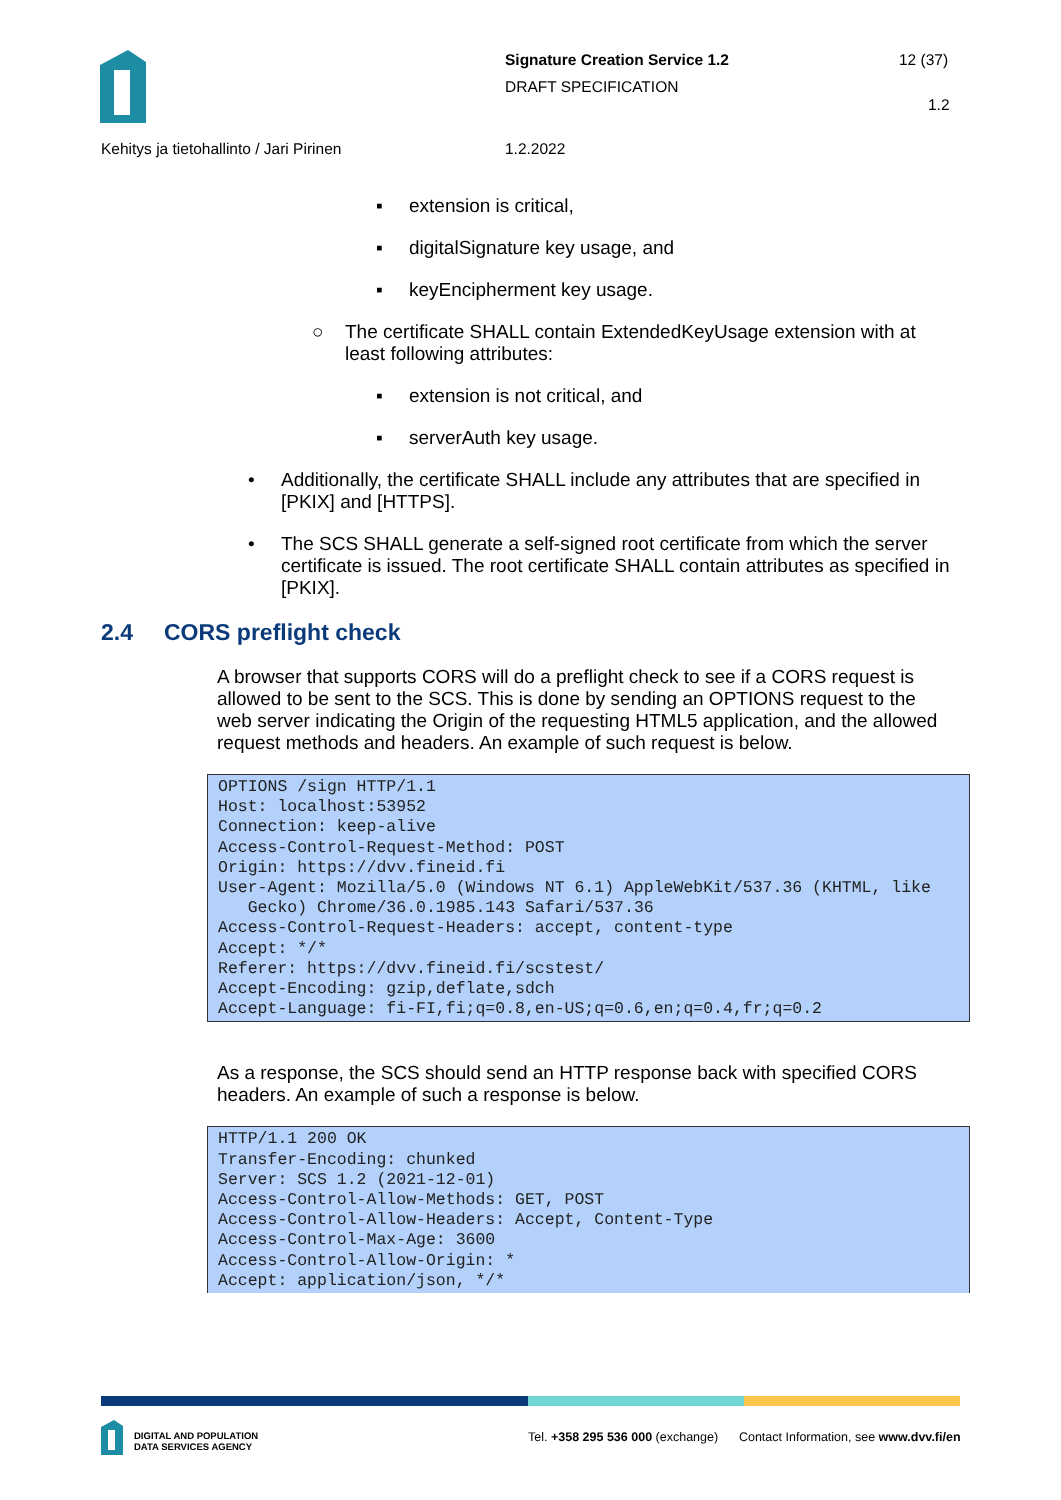Signature Creation Service 1.2 12 (37)
DRAFT SPECIFICATION
1.2
Kehitys ja tietohallinto / Jari Pirinen
1.2.2022
▪ extension is critical,
▪ digitalSignature key usage, and
▪ keyEncipherment key usage.
○ The certificate SHALL contain ExtendedKeyUsage extension with at least following attributes:
▪ extension is not critical, and
▪ serverAuth key usage.
• Additionally, the certificate SHALL include any attributes that are specified in [PKIX] and [HTTPS].
• The SCS SHALL generate a self-signed root certificate from which the server certificate is issued. The root certificate SHALL contain attributes as specified in [PKIX].
2.4 CORS preflight check
A browser that supports CORS will do a preflight check to see if a CORS request is allowed to be sent to the SCS. This is done by sending an OPTIONS request to the web server indicating the Origin of the requesting HTML5 application, and the allowed request methods and headers. An example of such request is below.
OPTIONS /sign HTTP/1.1
Host: localhost:53952
Connection: keep-alive
Access-Control-Request-Method: POST
Origin: https://dvv.fineid.fi
User-Agent: Mozilla/5.0 (Windows NT 6.1) AppleWebKit/537.36 (KHTML, like
   Gecko) Chrome/36.0.1985.143 Safari/537.36
Access-Control-Request-Headers: accept, content-type
Accept: */*
Referer: https://dvv.fineid.fi/scstest/
Accept-Encoding: gzip,deflate,sdch
Accept-Language: fi-FI,fi;q=0.8,en-US;q=0.6,en;q=0.4,fr;q=0.2
As a response, the SCS should send an HTTP response back with specified CORS headers. An example of such a response is below.
HTTP/1.1 200 OK
Transfer-Encoding: chunked
Server: SCS 1.2 (2021-12-01)
Access-Control-Allow-Methods: GET, POST
Access-Control-Allow-Headers: Accept, Content-Type
Access-Control-Max-Age: 3600
Access-Control-Allow-Origin: *
Accept: application/json, */*
DIGITAL AND POPULATION
DATA SERVICES AGENCY
Tel. +358 295 536 000 (exchange) Contact Information, see www.dvv.fi/en